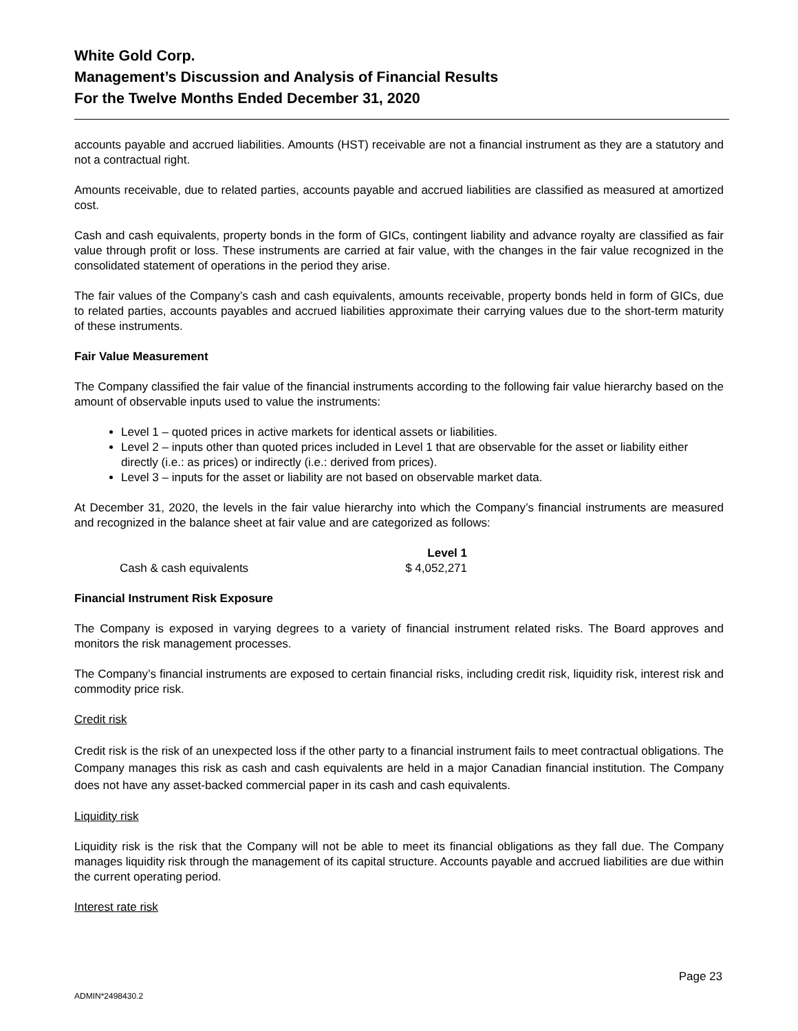White Gold Corp.
Management’s Discussion and Analysis of Financial Results
For the Twelve Months Ended December 31, 2020
accounts payable and accrued liabilities. Amounts (HST) receivable are not a financial instrument as they are a statutory and not a contractual right.
Amounts receivable, due to related parties, accounts payable and accrued liabilities are classified as measured at amortized cost.
Cash and cash equivalents, property bonds in the form of GICs, contingent liability and advance royalty are classified as fair value through profit or loss. These instruments are carried at fair value, with the changes in the fair value recognized in the consolidated statement of operations in the period they arise.
The fair values of the Company’s cash and cash equivalents, amounts receivable, property bonds held in form of GICs, due to related parties, accounts payables and accrued liabilities approximate their carrying values due to the short-term maturity of these instruments.
Fair Value Measurement
The Company classified the fair value of the financial instruments according to the following fair value hierarchy based on the amount of observable inputs used to value the instruments:
Level 1 – quoted prices in active markets for identical assets or liabilities.
Level 2 – inputs other than quoted prices included in Level 1 that are observable for the asset or liability either directly (i.e.: as prices) or indirectly (i.e.: derived from prices).
Level 3 – inputs for the asset or liability are not based on observable market data.
At December 31, 2020, the levels in the fair value hierarchy into which the Company’s financial instruments are measured and recognized in the balance sheet at fair value and are categorized as follows:
| | Level 1 |
| --- | --- |
| Cash & cash equivalents | $ 4,052,271 |
Financial Instrument Risk Exposure
The Company is exposed in varying degrees to a variety of financial instrument related risks. The Board approves and monitors the risk management processes.
The Company’s financial instruments are exposed to certain financial risks, including credit risk, liquidity risk, interest risk and commodity price risk.
Credit risk
Credit risk is the risk of an unexpected loss if the other party to a financial instrument fails to meet contractual obligations. The Company manages this risk as cash and cash equivalents are held in a major Canadian financial institution. The Company does not have any asset-backed commercial paper in its cash and cash equivalents.
Liquidity risk
Liquidity risk is the risk that the Company will not be able to meet its financial obligations as they fall due. The Company manages liquidity risk through the management of its capital structure. Accounts payable and accrued liabilities are due within the current operating period.
Interest rate risk
Page 23
ADMIN*2498430.2